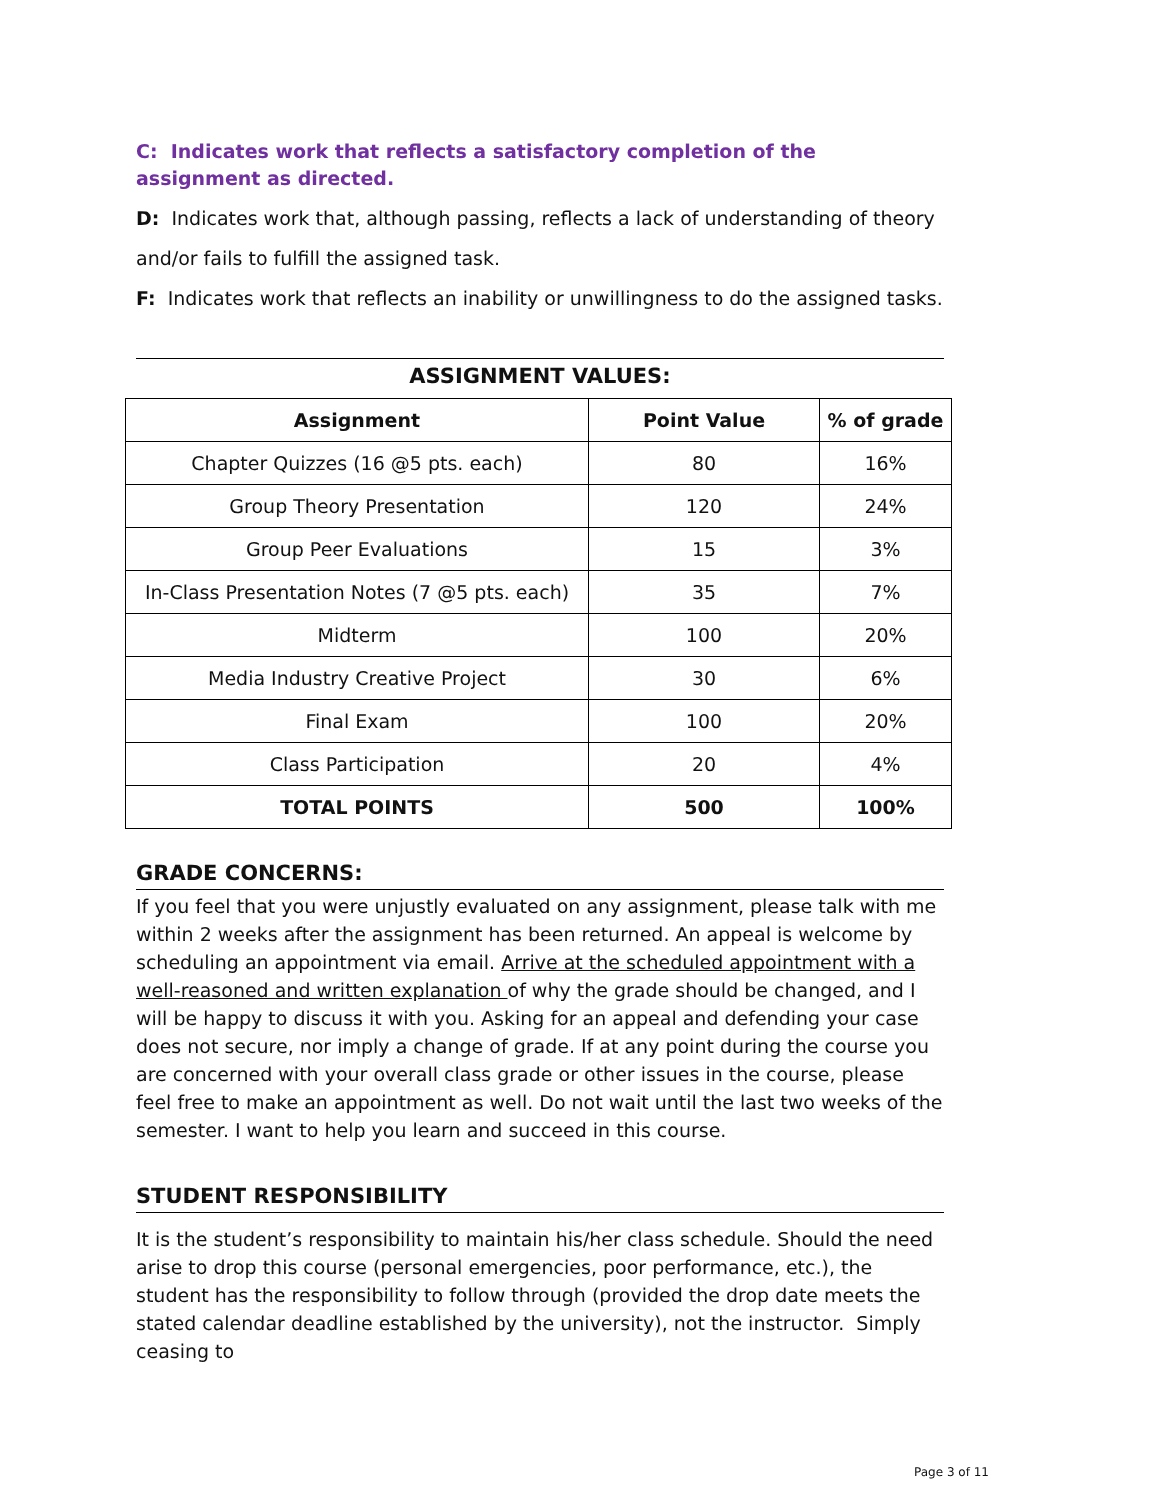C: Indicates work that reflects a satisfactory completion of the assignment as directed.
D: Indicates work that, although passing, reflects a lack of understanding of theory and/or fails to fulfill the assigned task.
F: Indicates work that reflects an inability or unwillingness to do the assigned tasks.
ASSIGNMENT VALUES:
| Assignment | Point Value | % of grade |
| --- | --- | --- |
| Chapter Quizzes (16 @5 pts. each) | 80 | 16% |
| Group Theory Presentation | 120 | 24% |
| Group Peer Evaluations | 15 | 3% |
| In-Class Presentation Notes (7 @5 pts. each) | 35 | 7% |
| Midterm | 100 | 20% |
| Media Industry Creative Project | 30 | 6% |
| Final Exam | 100 | 20% |
| Class Participation | 20 | 4% |
| TOTAL POINTS | 500 | 100% |
GRADE CONCERNS:
If you feel that you were unjustly evaluated on any assignment, please talk with me within 2 weeks after the assignment has been returned. An appeal is welcome by scheduling an appointment via email. Arrive at the scheduled appointment with a well-reasoned and written explanation of why the grade should be changed, and I will be happy to discuss it with you. Asking for an appeal and defending your case does not secure, nor imply a change of grade. If at any point during the course you are concerned with your overall class grade or other issues in the course, please feel free to make an appointment as well. Do not wait until the last two weeks of the semester. I want to help you learn and succeed in this course.
STUDENT RESPONSIBILITY
It is the student’s responsibility to maintain his/her class schedule. Should the need arise to drop this course (personal emergencies, poor performance, etc.), the student has the responsibility to follow through (provided the drop date meets the stated calendar deadline established by the university), not the instructor. Simply ceasing to
Page 3 of 11